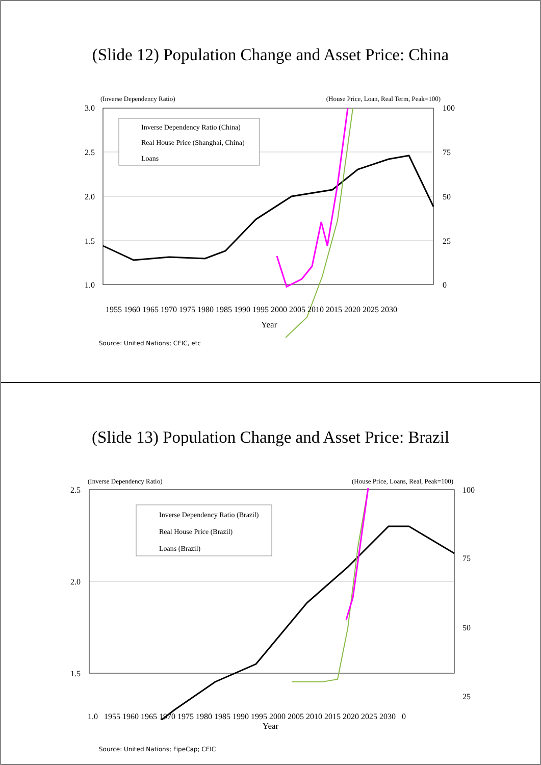(Slide 12) Population Change and Asset Price: China
(Inverse Dependency Ratio) (House Price, Loan, Real Term, Peak=100)
3.0
2.5
2.0
1.5
1.0
100
75
50
25
0
Inverse Dependency Ratio (China)
Real House Price (Shanghai, China)
Loans
1955 1960 1965 1970 1975 1980 1985 1990 1995 2000 2005 2010 2015 2020 2025 2030
Year
Source: United Nations; CEIC, etc
(Slide 13) Population Change and Asset Price: Brazil
(Inverse Dependency Ratio) (House Price, Loans, Real, Peak=100)
2.5
2.0
1.5
100
75
50
25
Inverse Dependency Ratio (Brazil)
Real House Price (Brazil)
Loans (Brazil)
1.0 1955 1960 1965 1970 1975 1980 1985 1990 1995 2000 2005 2010 2015 2020 2025 2030 0
Year
Source: United Nations; FipeCap; CEIC